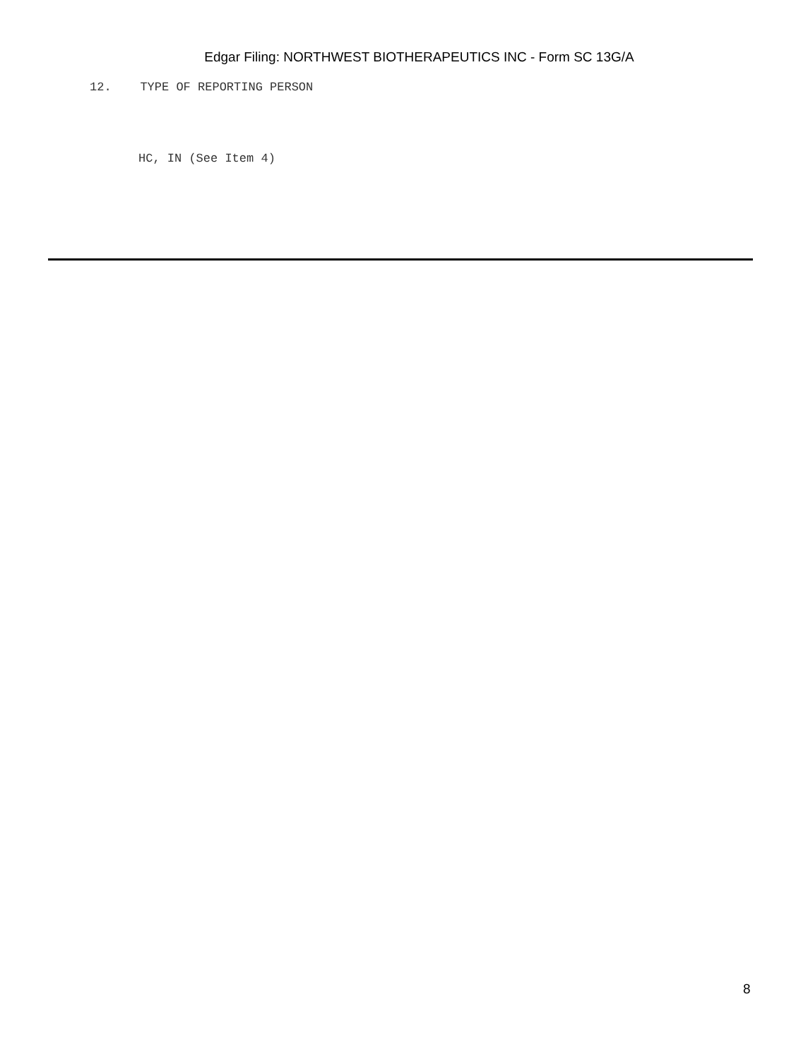Edgar Filing: NORTHWEST BIOTHERAPEUTICS INC - Form SC 13G/A
12. TYPE OF REPORTING PERSON
HC, IN (See Item 4)
8